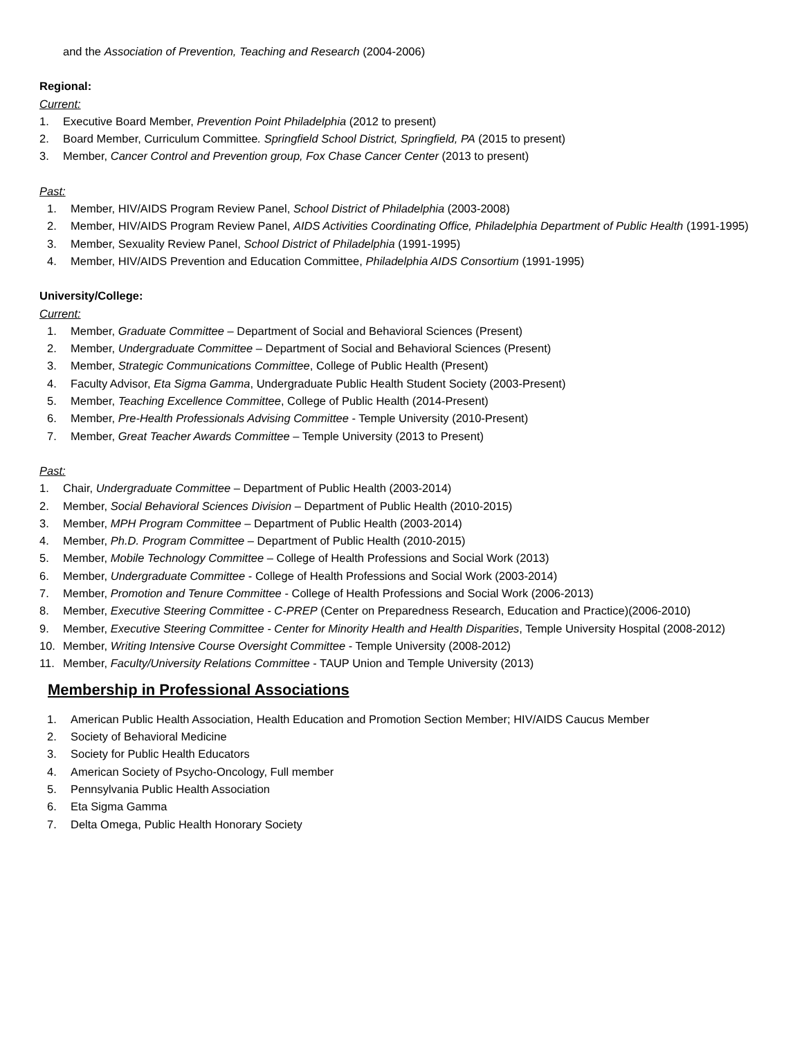and the Association of Prevention, Teaching and Research (2004-2006)
Regional:
Current:
1. Executive Board Member, Prevention Point Philadelphia (2012 to present)
2. Board Member, Curriculum Committee. Springfield School District, Springfield, PA (2015 to present)
3. Member, Cancer Control and Prevention group, Fox Chase Cancer Center (2013 to present)
Past:
1. Member, HIV/AIDS Program Review Panel, School District of Philadelphia (2003-2008)
2. Member, HIV/AIDS Program Review Panel, AIDS Activities Coordinating Office, Philadelphia Department of Public Health (1991-1995)
3. Member, Sexuality Review Panel, School District of Philadelphia (1991-1995)
4. Member, HIV/AIDS Prevention and Education Committee, Philadelphia AIDS Consortium (1991-1995)
University/College:
Current:
1. Member, Graduate Committee – Department of Social and Behavioral Sciences (Present)
2. Member, Undergraduate Committee – Department of Social and Behavioral Sciences (Present)
3. Member, Strategic Communications Committee, College of Public Health (Present)
4. Faculty Advisor, Eta Sigma Gamma, Undergraduate Public Health Student Society (2003-Present)
5. Member, Teaching Excellence Committee, College of Public Health (2014-Present)
6. Member, Pre-Health Professionals Advising Committee - Temple University (2010-Present)
7. Member, Great Teacher Awards Committee – Temple University (2013 to Present)
Past:
1. Chair, Undergraduate Committee – Department of Public Health (2003-2014)
2. Member, Social Behavioral Sciences Division – Department of Public Health (2010-2015)
3. Member, MPH Program Committee – Department of Public Health (2003-2014)
4. Member, Ph.D. Program Committee – Department of Public Health (2010-2015)
5. Member, Mobile Technology Committee – College of Health Professions and Social Work (2013)
6. Member, Undergraduate Committee - College of Health Professions and Social Work (2003-2014)
7. Member, Promotion and Tenure Committee - College of Health Professions and Social Work (2006-2013)
8. Member, Executive Steering Committee - C-PREP (Center on Preparedness Research, Education and Practice)(2006-2010)
9. Member, Executive Steering Committee - Center for Minority Health and Health Disparities, Temple University Hospital (2008-2012)
10. Member, Writing Intensive Course Oversight Committee - Temple University (2008-2012)
11. Member, Faculty/University Relations Committee - TAUP Union and Temple University (2013)
Membership in Professional Associations
1. American Public Health Association, Health Education and Promotion Section Member; HIV/AIDS Caucus Member
2. Society of Behavioral Medicine
3. Society for Public Health Educators
4. American Society of Psycho-Oncology, Full member
5. Pennsylvania Public Health Association
6. Eta Sigma Gamma
7. Delta Omega, Public Health Honorary Society